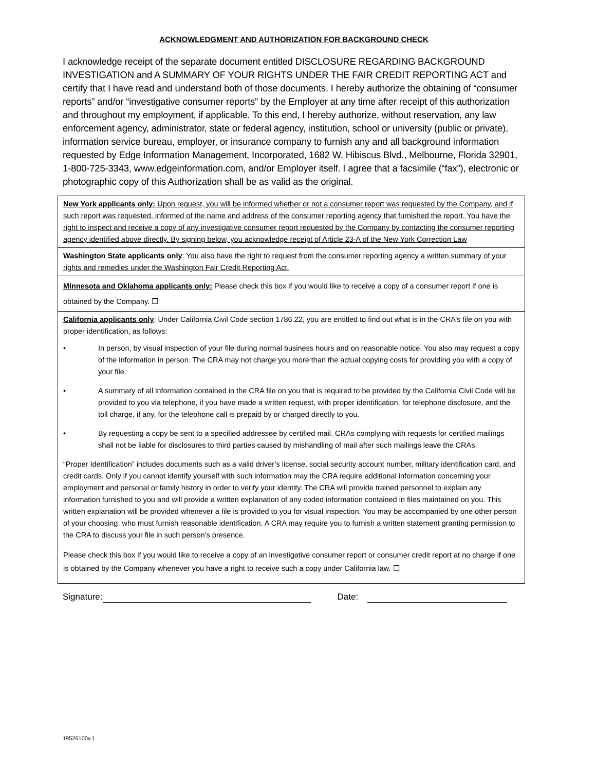ACKNOWLEDGMENT AND AUTHORIZATION FOR BACKGROUND CHECK
I acknowledge receipt of the separate document entitled DISCLOSURE REGARDING BACKGROUND INVESTIGATION and A SUMMARY OF YOUR RIGHTS UNDER THE FAIR CREDIT REPORTING ACT and certify that I have read and understand both of those documents. I hereby authorize the obtaining of “consumer reports” and/or “investigative consumer reports” by the Employer at any time after receipt of this authorization and throughout my employment, if applicable. To this end, I hereby authorize, without reservation, any law enforcement agency, administrator, state or federal agency, institution, school or university (public or private), information service bureau, employer, or insurance company to furnish any and all background information requested by Edge Information Management, Incorporated, 1682 W. Hibiscus Blvd., Melbourne, Florida 32901, 1-800-725-3343, www.edgeinformation.com, and/or Employer itself. I agree that a facsimile (“fax”), electronic or photographic copy of this Authorization shall be as valid as the original.
New York applicants only: Upon request, you will be informed whether or not a consumer report was requested by the Company, and if such report was requested, informed of the name and address of the consumer reporting agency that furnished the report. You have the right to inspect and receive a copy of any investigative consumer report requested by the Company by contacting the consumer reporting agency identified above directly. By signing below, you acknowledge receipt of Article 23-A of the New York Correction Law
Washington State applicants only: You also have the right to request from the consumer reporting agency a written summary of your rights and remedies under the Washington Fair Credit Reporting Act.
Minnesota and Oklahoma applicants only: Please check this box if you would like to receive a copy of a consumer report if one is obtained by the Company. ☐
California applicants only: Under California Civil Code section 1786.22, you are entitled to find out what is in the CRA’s file on you with proper identification, as follows:
• In person, by visual inspection of your file during normal business hours and on reasonable notice. You also may request a copy of the information in person. The CRA may not charge you more than the actual copying costs for providing you with a copy of your file.
• A summary of all information contained in the CRA file on you that is required to be provided by the California Civil Code will be provided to you via telephone, if you have made a written request, with proper identification, for telephone disclosure, and the toll charge, if any, for the telephone call is prepaid by or charged directly to you.
• By requesting a copy be sent to a specified addressee by certified mail. CRAs complying with requests for certified mailings shall not be liable for disclosures to third parties caused by mishandling of mail after such mailings leave the CRAs.
“Proper Identification” includes documents such as a valid driver’s license, social security account number, military identification card, and credit cards. Only if you cannot identify yourself with such information may the CRA require additional information concerning your employment and personal or family history in order to verify your identity. The CRA will provide trained personnel to explain any information furnished to you and will provide a written explanation of any coded information contained in files maintained on you. This written explanation will be provided whenever a file is provided to you for visual inspection. You may be accompanied by one other person of your choosing, who must furnish reasonable identification. A CRA may require you to furnish a written statement granting permission to the CRA to discuss your file in such person’s presence.
Please check this box if you would like to receive a copy of an investigative consumer report or consumer credit report at no charge if one is obtained by the Company whenever you have a right to receive such a copy under California law. ☐
Signature: Date:
19526100v.1